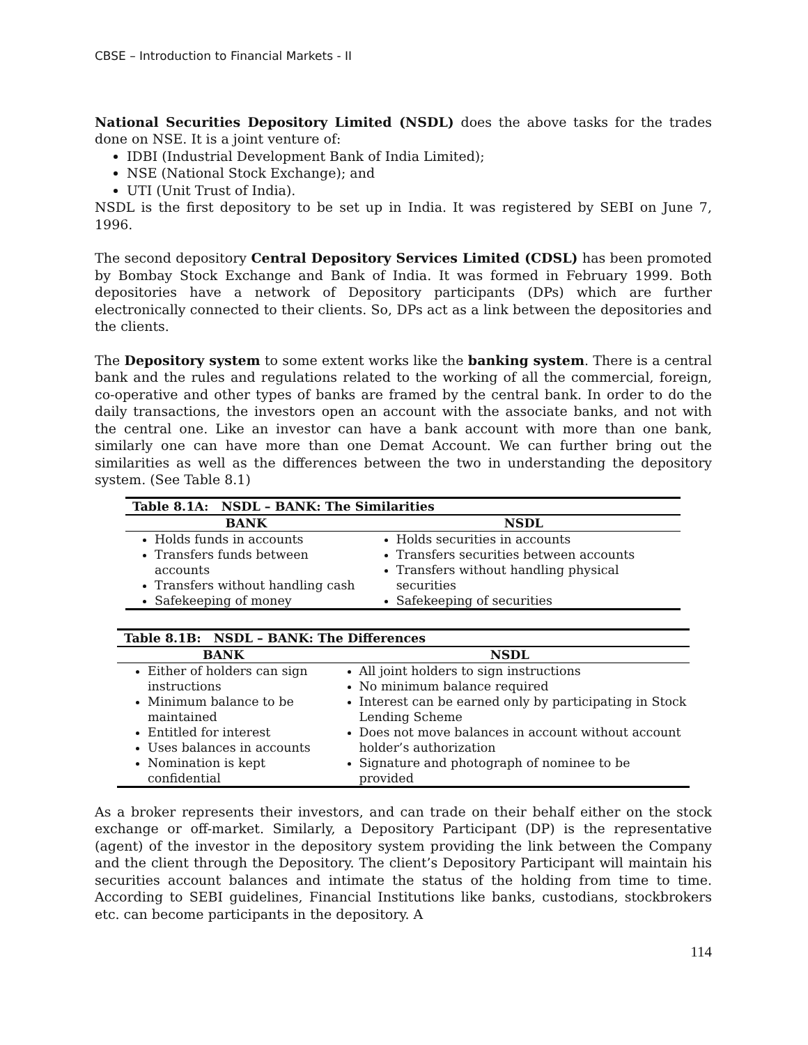CBSE – Introduction to Financial Markets - II
National Securities Depository Limited (NSDL) does the above tasks for the trades done on NSE. It is a joint venture of:
IDBI (Industrial Development Bank of India Limited);
NSE (National Stock Exchange); and
UTI (Unit Trust of India).
NSDL is the first depository to be set up in India. It was registered by SEBI on June 7, 1996.
The second depository Central Depository Services Limited (CDSL) has been promoted by Bombay Stock Exchange and Bank of India. It was formed in February 1999. Both depositories have a network of Depository participants (DPs) which are further electronically connected to their clients. So, DPs act as a link between the depositories and the clients.
The Depository system to some extent works like the banking system. There is a central bank and the rules and regulations related to the working of all the commercial, foreign, co-operative and other types of banks are framed by the central bank. In order to do the daily transactions, the investors open an account with the associate banks, and not with the central one. Like an investor can have a bank account with more than one bank, similarly one can have more than one Demat Account. We can further bring out the similarities as well as the differences between the two in understanding the depository system. (See Table 8.1)
| Table 8.1A: NSDL – BANK: The Similarities | |
| --- | --- |
| BANK | NSDL |
| Holds funds in accounts Transfers funds between accounts Transfers without handling cash Safekeeping of money | Holds securities in accounts Transfers securities between accounts Transfers without handling physical securities Safekeeping of securities |
| Table 8.1B: NSDL – BANK: The Differences | |
| --- | --- |
| BANK | NSDL |
| Either of holders can sign instructions Minimum balance to be maintained Entitled for interest Uses balances in accounts Nomination is kept confidential | All joint holders to sign instructions No minimum balance required Interest can be earned only by participating in Stock Lending Scheme Does not move balances in account without account holder’s authorization Signature and photograph of nominee to be provided |
As a broker represents their investors, and can trade on their behalf either on the stock exchange or off-market. Similarly, a Depository Participant (DP) is the representative (agent) of the investor in the depository system providing the link between the Company and the client through the Depository. The client’s Depository Participant will maintain his securities account balances and intimate the status of the holding from time to time. According to SEBI guidelines, Financial Institutions like banks, custodians, stockbrokers etc. can become participants in the depository. A
114